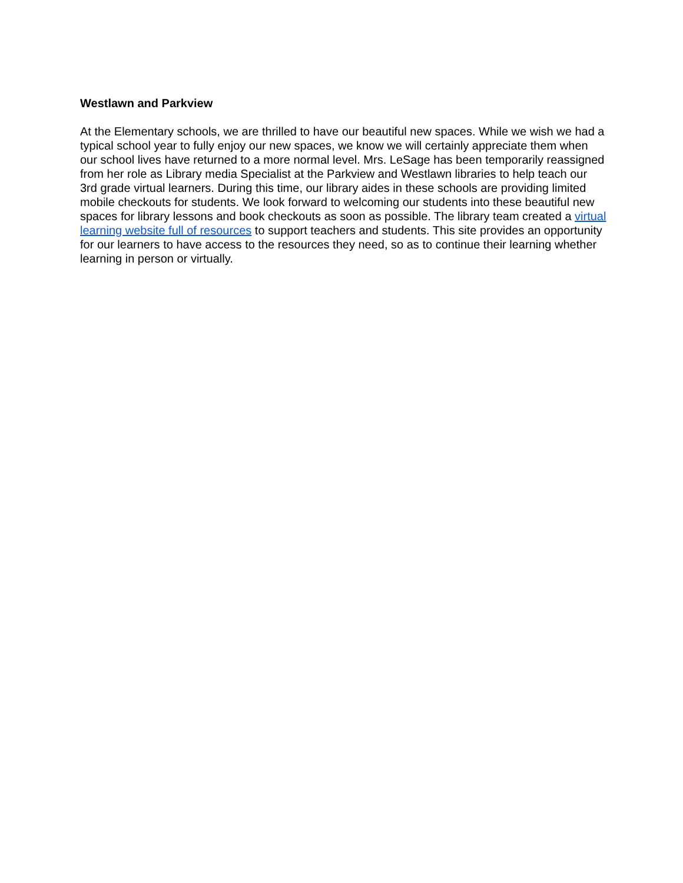Westlawn and Parkview
At the Elementary schools, we are thrilled to have our beautiful new spaces. While we wish we had a typical school year to fully enjoy our new spaces, we know we will certainly appreciate them when our school lives have returned to a more normal level. Mrs. LeSage has been temporarily reassigned from her role as Library media Specialist at the Parkview and Westlawn libraries to help teach our 3rd grade virtual learners. During this time, our library aides in these schools are providing limited mobile checkouts for students. We look forward to welcoming our students into these beautiful new spaces for library lessons and book checkouts as soon as possible. The library team created a virtual learning website full of resources to support teachers and students. This site provides an opportunity for our learners to have access to the resources they need, so as to continue their learning whether learning in person or virtually.